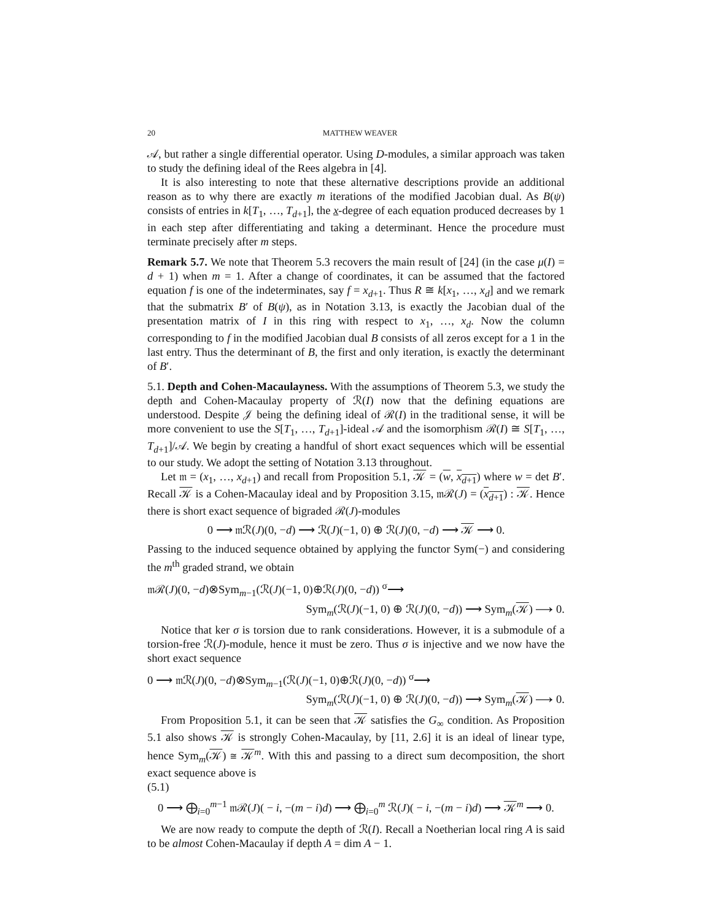20 MATTHEW WEAVER
𝒜, but rather a single differential operator. Using D-modules, a similar approach was taken to study the defining ideal of the Rees algebra in [4].
It is also interesting to note that these alternative descriptions provide an additional reason as to why there are exactly m iterations of the modified Jacobian dual. As B(ψ) consists of entries in k[T<sub>1</sub>, …, T<sub>d+1</sub>], the x-degree of each equation produced decreases by 1 in each step after differentiating and taking a determinant. Hence the procedure must terminate precisely after m steps.
Remark 5.7. We note that Theorem 5.3 recovers the main result of [24] (in the case μ(I) = d + 1) when m = 1. After a change of coordinates, it can be assumed that the factored equation f is one of the indeterminates, say f = x<sub>d+1</sub>. Thus R ≅ k[x<sub>1</sub>, …, x<sub>d</sub>] and we remark that the submatrix B′ of B(ψ), as in Notation 3.13, is exactly the Jacobian dual of the presentation matrix of I in this ring with respect to x<sub>1</sub>, …, x<sub>d</sub>. Now the column corresponding to f in the modified Jacobian dual B consists of all zeros except for a 1 in the last entry. Thus the determinant of B, the first and only iteration, is exactly the determinant of B′.
5.1. Depth and Cohen-Macaulayness. With the assumptions of Theorem 5.3, we study the depth and Cohen-Macaulay property of ℛ(I) now that the defining equations are understood. Despite 𝒥 being the defining ideal of ℛ(I) in the traditional sense, it will be more convenient to use the S[T<sub>1</sub>, …, T<sub>d+1</sub>]-ideal 𝒜 and the isomorphism ℛ(I) ≅ S[T<sub>1</sub>, …, T<sub>d+1</sub>]/𝒜. We begin by creating a handful of short exact sequences which will be essential to our study. We adopt the setting of Notation 3.13 throughout.
Let 𝔪 = (x<sub>1</sub>, …, x<sub>d+1</sub>) and recall from Proposition 5.1, 𝒦 = (w, x<sub>d+1</sub>) where w = det B′. Recall 𝒦 is a Cohen-Macaulay ideal and by Proposition 3.15, 𝔪ℛ(J) = (x<sub>d+1</sub>) : 𝒦. Hence there is short exact sequence of bigraded ℛ(J)-modules
0 ⟶ 𝔪ℛ(J)(0, −d) ⟶ ℛ(J)(−1, 0) ⊕ ℛ(J)(0, −d) ⟶ 𝒦 ⟶ 0.
Passing to the induced sequence obtained by applying the functor Sym(−) and considering the m<sup>th</sup> graded strand, we obtain
𝔪ℛ(J)(0, −d)⊗Sym<sub>m−1</sub>(ℛ(J)(−1, 0)⊕ℛ(J)(0, −d)) <sup>σ</sup>⟶
Sym<sub>m</sub>(ℛ(J)(−1, 0) ⊕ ℛ(J)(0, −d)) ⟶ Sym<sub>m</sub>(𝒦) ⟶ 0.
Notice that ker σ is torsion due to rank considerations. However, it is a submodule of a torsion-free ℛ(J)-module, hence it must be zero. Thus σ is injective and we now have the short exact sequence
0 ⟶ 𝔪ℛ(J)(0, −d)⊗Sym<sub>m−1</sub>(ℛ(J)(−1, 0)⊕ℛ(J)(0, −d)) <sup>σ</sup>⟶
Sym<sub>m</sub>(ℛ(J)(−1, 0) ⊕ ℛ(J)(0, −d)) ⟶ Sym<sub>m</sub>(𝒦) ⟶ 0.
From Proposition 5.1, it can be seen that 𝒦 satisfies the G<sub>∞</sub> condition. As Proposition 5.1 also shows 𝒦 is strongly Cohen-Macaulay, by [11, 2.6] it is an ideal of linear type, hence Sym<sub>m</sub>(𝒦) ≅ 𝒦<sup>m</sup>. With this and passing to a direct sum decomposition, the short exact sequence above is
(5.1)
0 ⟶ ⨁<sub>i=0</sub><sup>m−1</sup> 𝔪ℛ(J)( − i, −(m − i)d) ⟶ ⨁<sub>i=0</sub><sup>m</sup> ℛ(J)( − i, −(m − i)d) ⟶ 𝒦<sup>m</sup> ⟶ 0.
We are now ready to compute the depth of ℛ(I). Recall a Noetherian local ring A is said to be almost Cohen-Macaulay if depth A = dim A − 1.